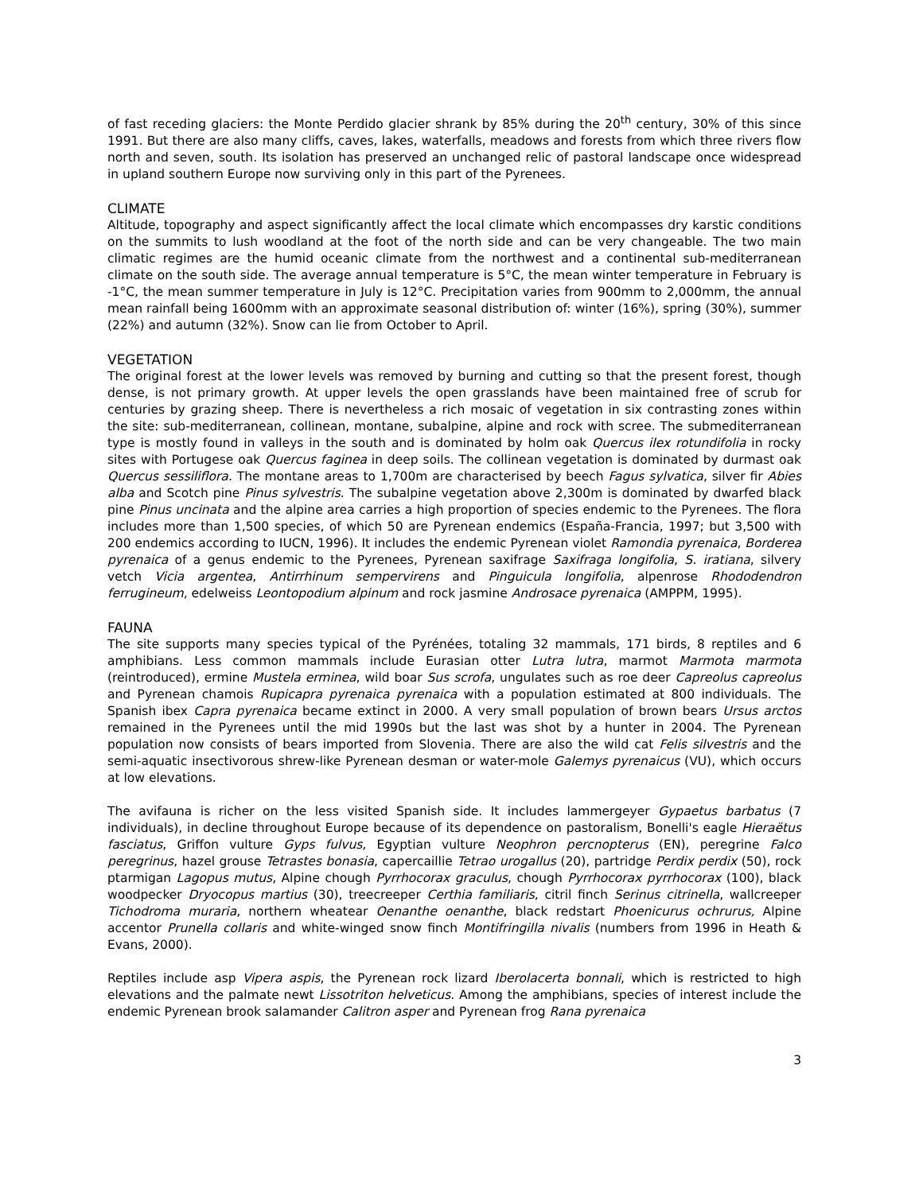of fast receding glaciers: the Monte Perdido glacier shrank by 85% during the 20<sup>th</sup> century, 30% of this since 1991. But there are also many cliffs, caves, lakes, waterfalls, meadows and forests from which three rivers flow north and seven, south. Its isolation has preserved an unchanged relic of pastoral landscape once widespread in upland southern Europe now surviving only in this part of the Pyrenees.
CLIMATE
Altitude, topography and aspect significantly affect the local climate which encompasses dry karstic conditions on the summits to lush woodland at the foot of the north side and can be very changeable. The two main climatic regimes are the humid oceanic climate from the northwest and a continental sub-mediterranean climate on the south side. The average annual temperature is 5°C, the mean winter temperature in February is -1°C, the mean summer temperature in July is 12°C. Precipitation varies from 900mm to 2,000mm, the annual mean rainfall being 1600mm with an approximate seasonal distribution of: winter (16%), spring (30%), summer (22%) and autumn (32%). Snow can lie from October to April.
VEGETATION
The original forest at the lower levels was removed by burning and cutting so that the present forest, though dense, is not primary growth. At upper levels the open grasslands have been maintained free of scrub for centuries by grazing sheep. There is nevertheless a rich mosaic of vegetation in six contrasting zones within the site: sub-mediterranean, collinean, montane, subalpine, alpine and rock with scree. The submediterranean type is mostly found in valleys in the south and is dominated by holm oak Quercus ilex rotundifolia in rocky sites with Portugese oak Quercus faginea in deep soils. The collinean vegetation is dominated by durmast oak Quercus sessiliflora. The montane areas to 1,700m are characterised by beech Fagus sylvatica, silver fir Abies alba and Scotch pine Pinus sylvestris. The subalpine vegetation above 2,300m is dominated by dwarfed black pine Pinus uncinata and the alpine area carries a high proportion of species endemic to the Pyrenees. The flora includes more than 1,500 species, of which 50 are Pyrenean endemics (España-Francia, 1997; but 3,500 with 200 endemics according to IUCN, 1996). It includes the endemic Pyrenean violet Ramondia pyrenaica, Borderea pyrenaica of a genus endemic to the Pyrenees, Pyrenean saxifrage Saxifraga longifolia, S. iratiana, silvery vetch Vicia argentea, Antirrhinum sempervirens and Pinguicula longifolia, alpenrose Rhododendron ferrugineum, edelweiss Leontopodium alpinum and rock jasmine Androsace pyrenaica (AMPPM, 1995).
FAUNA
The site supports many species typical of the Pyrénées, totaling 32 mammals, 171 birds, 8 reptiles and 6 amphibians. Less common mammals include Eurasian otter Lutra lutra, marmot Marmota marmota (reintroduced), ermine Mustela erminea, wild boar Sus scrofa, ungulates such as roe deer Capreolus capreolus and Pyrenean chamois Rupicapra pyrenaica pyrenaica with a population estimated at 800 individuals. The Spanish ibex Capra pyrenaica became extinct in 2000. A very small population of brown bears Ursus arctos remained in the Pyrenees until the mid 1990s but the last was shot by a hunter in 2004. The Pyrenean population now consists of bears imported from Slovenia. There are also the wild cat Felis silvestris and the semi-aquatic insectivorous shrew-like Pyrenean desman or water-mole Galemys pyrenaicus (VU), which occurs at low elevations.
The avifauna is richer on the less visited Spanish side. It includes lammergeyer Gypaetus barbatus (7 individuals), in decline throughout Europe because of its dependence on pastoralism, Bonelli's eagle Hieraëtus fasciatus, Griffon vulture Gyps fulvus, Egyptian vulture Neophron percnopterus (EN), peregrine Falco peregrinus, hazel grouse Tetrastes bonasia, capercaillie Tetrao urogallus (20), partridge Perdix perdix (50), rock ptarmigan Lagopus mutus, Alpine chough Pyrrhocorax graculus, chough Pyrrhocorax pyrrhocorax (100), black woodpecker Dryocopus martius (30), treecreeper Certhia familiaris, citril finch Serinus citrinella, wallcreeper Tichodroma muraria, northern wheatear Oenanthe oenanthe, black redstart Phoenicurus ochrurus, Alpine accentor Prunella collaris and white-winged snow finch Montifringilla nivalis (numbers from 1996 in Heath & Evans, 2000).
Reptiles include asp Vipera aspis, the Pyrenean rock lizard Iberolacerta bonnali, which is restricted to high elevations and the palmate newt Lissotriton helveticus. Among the amphibians, species of interest include the endemic Pyrenean brook salamander Calitron asper and Pyrenean frog Rana pyrenaica
3